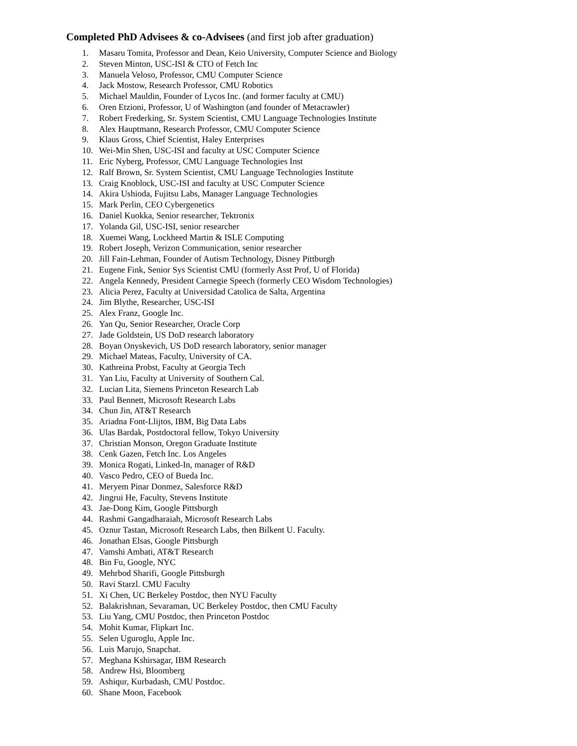Completed PhD Advisees & co-Advisees (and first job after graduation)
1. Masaru Tomita, Professor and Dean, Keio University, Computer Science and Biology
2. Steven Minton, USC-ISI & CTO of Fetch Inc
3. Manuela Veloso, Professor, CMU Computer Science
4. Jack Mostow, Research Professor, CMU Robotics
5. Michael Mauldin, Founder of Lycos Inc. (and former faculty at CMU)
6. Oren Etzioni, Professor, U of Washington (and founder of Metacrawler)
7. Robert Frederking, Sr. System Scientist, CMU Language Technologies Institute
8. Alex Hauptmann, Research Professor, CMU Computer Science
9. Klaus Gross, Chief Scientist, Haley Enterprises
10. Wei-Min Shen, USC-ISI and faculty at USC Computer Science
11. Eric Nyberg, Professor, CMU Language Technologies Inst
12. Ralf Brown, Sr. System Scientist, CMU Language Technologies Institute
13. Craig Knoblock, USC-ISI and faculty at USC Computer Science
14. Akira Ushioda, Fujitsu Labs, Manager Language Technologies
15. Mark Perlin, CEO Cybergenetics
16. Daniel Kuokka, Senior researcher, Tektronix
17. Yolanda Gil, USC-ISI, senior researcher
18. Xuemei Wang, Lockheed Martin & ISLE Computing
19. Robert Joseph, Verizon Communication, senior researcher
20. Jill Fain-Lehman, Founder of Autism Technology, Disney Pittburgh
21. Eugene Fink, Senior Sys Scientist CMU (formerly Asst Prof, U of Florida)
22. Angela Kennedy, President Carnegie Speech (formerly CEO Wisdom Technologies)
23. Alicia Perez, Faculty at Universidad Catolica de Salta, Argentina
24. Jim Blythe, Researcher, USC-ISI
25. Alex Franz, Google Inc.
26. Yan Qu, Senior Researcher, Oracle Corp
27. Jade Goldstein, US DoD research laboratory
28. Boyan Onyskevich, US DoD research laboratory, senior manager
29. Michael Mateas, Faculty, University of CA.
30. Kathreina Probst, Faculty at Georgia Tech
31. Yan Liu, Faculty at University of Southern Cal.
32. Lucian Lita, Siemens Princeton Research Lab
33. Paul Bennett, Microsoft Research Labs
34. Chun Jin, AT&T Research
35. Ariadna Font-Llijtos, IBM, Big Data Labs
36. Ulas Bardak, Postdoctoral fellow, Tokyo University
37. Christian Monson, Oregon Graduate Institute
38. Cenk Gazen, Fetch Inc. Los Angeles
39. Monica Rogati, Linked-In, manager of R&D
40. Vasco Pedro, CEO of Bueda Inc.
41. Meryem Pinar Donmez, Salesforce R&D
42. Jingrui He, Faculty, Stevens Institute
43. Jae-Dong Kim, Google Pittsburgh
44. Rashmi Gangadharaiah, Microsoft Research Labs
45. Oznur Tastan, Microsoft Research Labs, then Bilkent U. Faculty.
46. Jonathan Elsas, Google Pittsburgh
47. Vamshi Ambati, AT&T Research
48. Bin Fu, Google, NYC
49. Mehrbod Sharifi, Google Pittsburgh
50. Ravi Starzl. CMU Faculty
51. Xi Chen, UC Berkeley Postdoc, then NYU Faculty
52. Balakrishnan, Sevaraman, UC Berkeley Postdoc, then CMU Faculty
53. Liu Yang, CMU Postdoc, then Princeton Postdoc
54. Mohit Kumar, Flipkart Inc.
55. Selen Uguroglu, Apple Inc.
56. Luis Marujo, Snapchat.
57. Meghana Kshirsagar, IBM Research
58. Andrew Hsi, Bloomberg
59. Ashiqur, Kurbadash, CMU Postdoc.
60. Shane Moon, Facebook